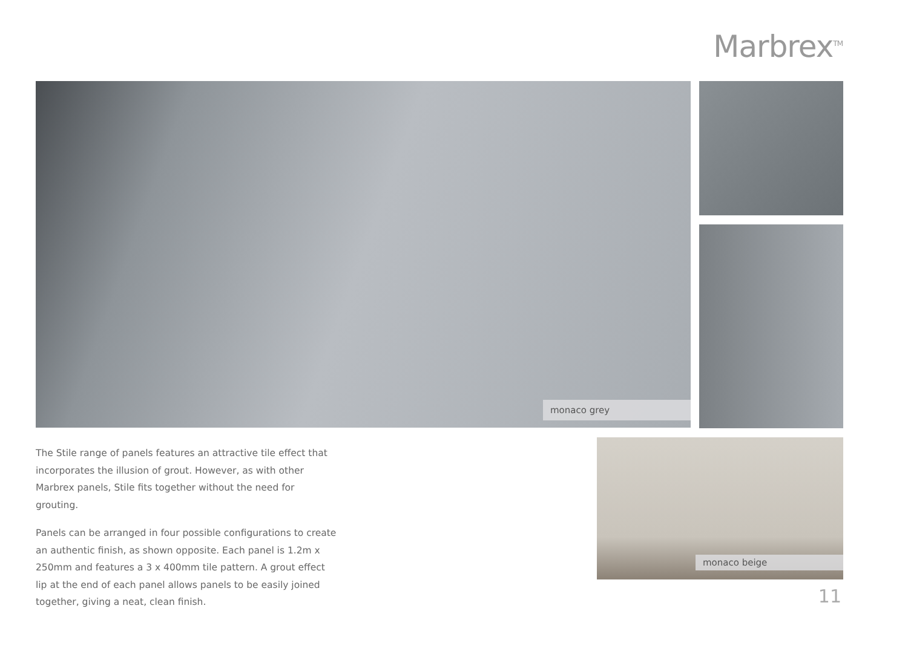Marbrex<sup>TM</sup>
monaco grey
monaco beige
The Stile range of panels features an attractive tile effect that incorporates the illusion of grout. However, as with other Marbrex panels, Stile fits together without the need for grouting.
Panels can be arranged in four possible configurations to create an authentic finish, as shown opposite. Each panel is 1.2m x 250mm and features a 3 x 400mm tile pattern. A grout effect lip at the end of each panel allows panels to be easily joined together, giving a neat, clean finish.
11